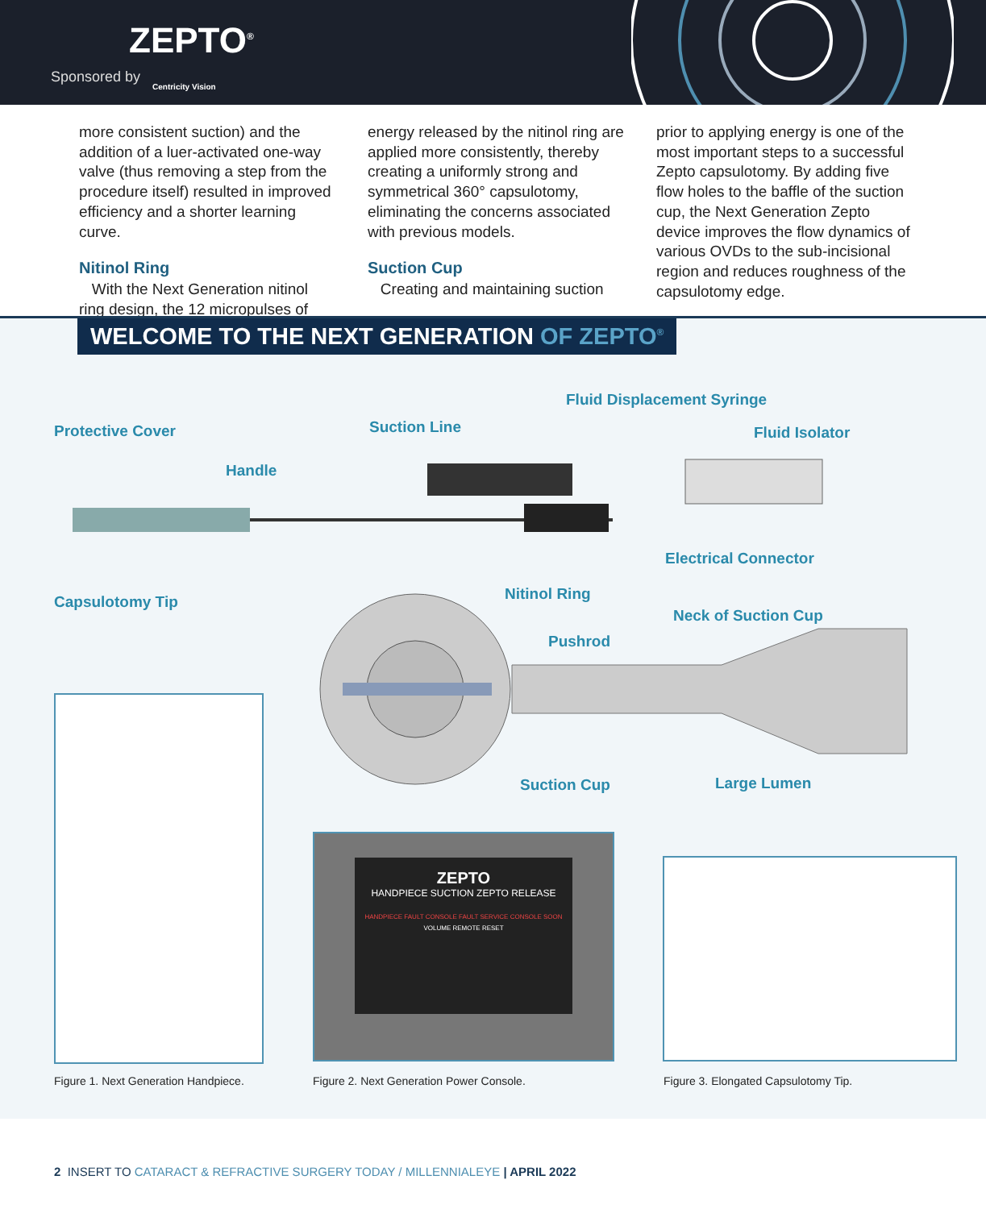ZEPTO<sup>®</sup>
Sponsored by
Centricity Vision
more consistent suction) and the addition of a luer-activated one-way valve (thus removing a step from the procedure itself) resulted in improved efficiency and a shorter learning curve.
Nitinol Ring
With the Next Generation nitinol ring design, the 12 micropulses of
energy released by the nitinol ring are applied more consistently, thereby creating a uniformly strong and symmetrical 360° capsulotomy, eliminating the concerns associated with previous models.
Suction Cup
Creating and maintaining suction
prior to applying energy is one of the most important steps to a successful Zepto capsulotomy. By adding five flow holes to the baffle of the suction cup, the Next Generation Zepto device improves the flow dynamics of various OVDs to the sub-incisional region and reduces roughness of the capsulotomy edge.
WELCOME TO THE NEXT GENERATION OF ZEPTO<sup>®</sup>
Fluid Displacement Syringe
Protective Cover Suction Line Fluid Isolator
Handle
Electrical Connector
Capsulotomy Tip Nitinol Ring
Neck of Suction Cup
Pushrod
Suction Cup Large Lumen
ZEPTO
HANDPIECE SUCTION ZEPTO RELEASE
HANDPIECE FAULT CONSOLE FAULT SERVICE CONSOLE SOON
VOLUME REMOTE RESET
Figure 1. Next Generation Handpiece.
Figure 2. Next Generation Power Console.
Figure 3. Elongated Capsulotomy Tip.
2 INSERT TO CATARACT & REFRACTIVE SURGERY TODAY / MILLENNIALEYE | APRIL 2022